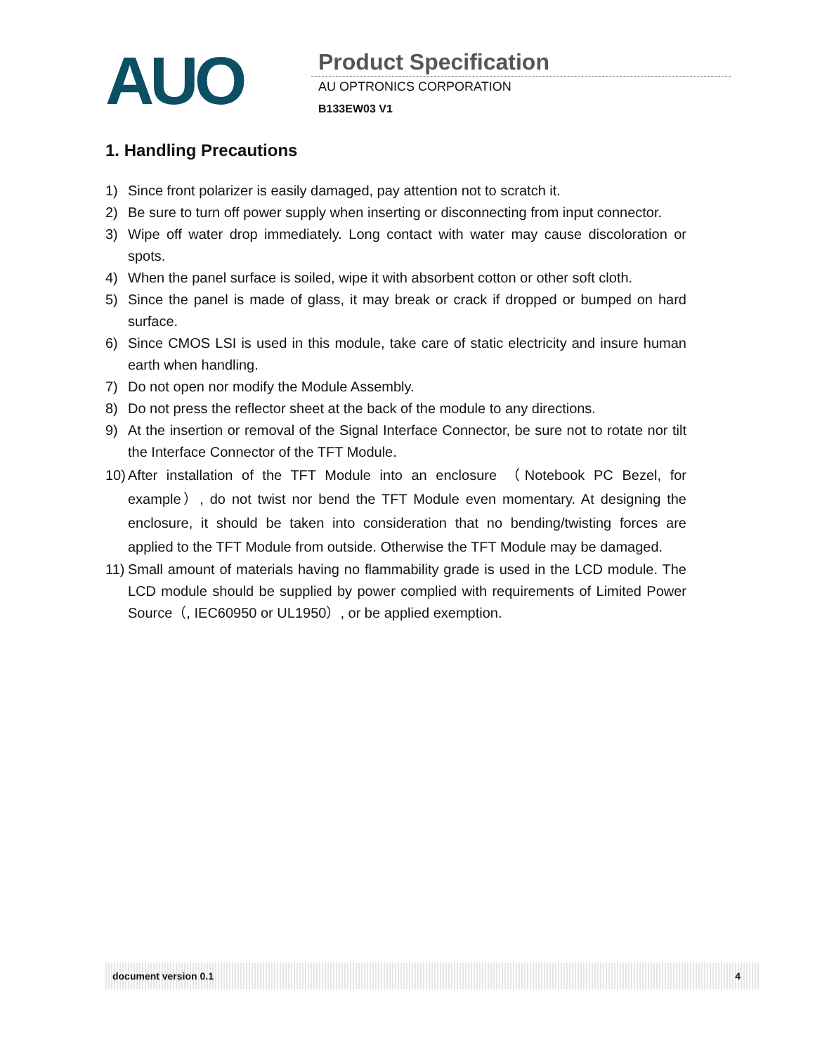AUO Product Specification
AU OPTRONICS CORPORATION
B133EW03 V1
1. Handling Precautions
1) Since front polarizer is easily damaged, pay attention not to scratch it.
2) Be sure to turn off power supply when inserting or disconnecting from input connector.
3) Wipe off water drop immediately. Long contact with water may cause discoloration or spots.
4) When the panel surface is soiled, wipe it with absorbent cotton or other soft cloth.
5) Since the panel is made of glass, it may break or crack if dropped or bumped on hard surface.
6) Since CMOS LSI is used in this module, take care of static electricity and insure human earth when handling.
7) Do not open nor modify the Module Assembly.
8) Do not press the reflector sheet at the back of the module to any directions.
9) At the insertion or removal of the Signal Interface Connector, be sure not to rotate nor tilt the Interface Connector of the TFT Module.
10) After installation of the TFT Module into an enclosure （Notebook PC Bezel, for example）, do not twist nor bend the TFT Module even momentary. At designing the enclosure, it should be taken into consideration that no bending/twisting forces are applied to the TFT Module from outside. Otherwise the TFT Module may be damaged.
11) Small amount of materials having no flammability grade is used in the LCD module. The LCD module should be supplied by power complied with requirements of Limited Power Source（, IEC60950 or UL1950）, or be applied exemption.
document version 0.1 4